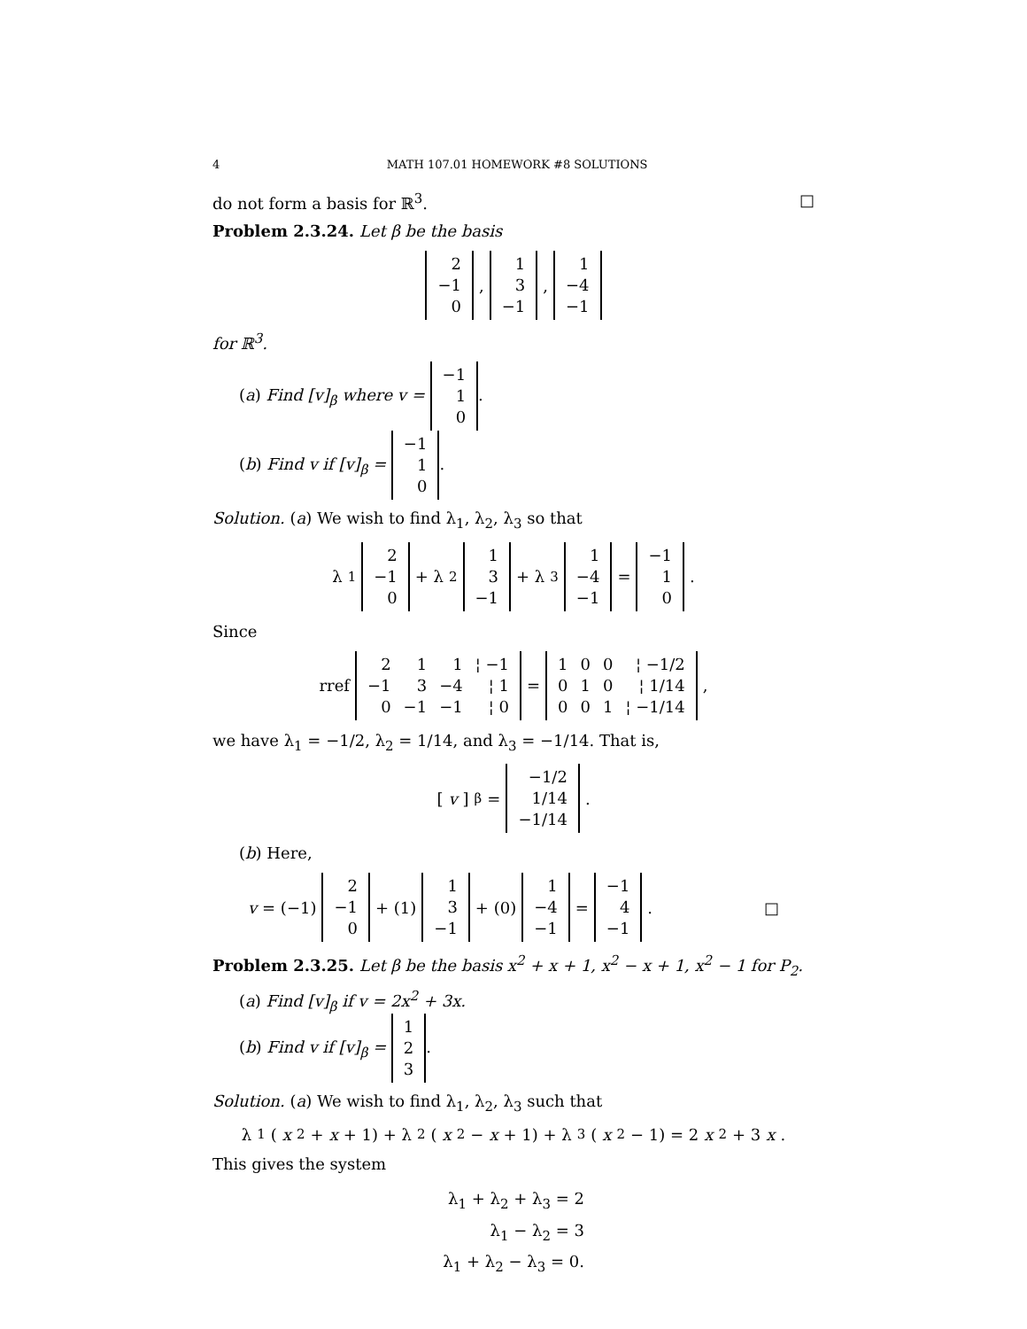4 MATH 107.01 HOMEWORK #8 SOLUTIONS
do not form a basis for ℝ<sup>3</sup>. □
Problem 2.3.24. Let β be the basis
| 2 |
| −1 |
| 0 |
,
| 1 |
| 3 |
| −1 |
,
| 1 |
| −4 |
| −1 |
for ℝ<sup>3</sup>.
(a) Find [v]<sub>β</sub> where v =
| −1 |
| 1 |
| 0 |
.
(b) Find v if [v]<sub>β</sub> =
| −1 |
| 1 |
| 0 |
.
Solution. (a) We wish to find λ<sub>1</sub>, λ<sub>2</sub>, λ<sub>3</sub> so that
λ<sub>1</sub>
| 2 |
| −1 |
| 0 |
+ λ<sub>2</sub>
| 1 |
| 3 |
| −1 |
+ λ<sub>3</sub>
| 1 |
| −4 |
| −1 |
=
| −1 |
| 1 |
| 0 |
.
Since
rref
| 2 | 1 | 1 | ¦ −1 |
| −1 | 3 | −4 | ¦ 1 |
| 0 | −1 | −1 | ¦ 0 |
=
| 1 | 0 | 0 | ¦ −1/2 |
| 0 | 1 | 0 | ¦ 1/14 |
| 0 | 0 | 1 | ¦ −1/14 |
,
we have λ<sub>1</sub> = −1/2, λ<sub>2</sub> = 1/14, and λ<sub>3</sub> = −1/14. That is,
[v]<sub>β</sub> =
| −1/2 |
| 1/14 |
| −1/14 |
.
(b) Here,
v = (−1)
| 2 |
| −1 |
| 0 |
+ (1)
| 1 |
| 3 |
| −1 |
+ (0)
| 1 |
| −4 |
| −1 |
=
| −1 |
| 4 |
| −1 |
. □
Problem 2.3.25. Let β be the basis x<sup>2</sup> + x + 1, x<sup>2</sup> − x + 1, x<sup>2</sup> − 1 for P<sub>2</sub>.
(a) Find [v]<sub>β</sub> if v = 2x<sup>2</sup> + 3x.
(b) Find v if [v]<sub>β</sub> =
| 1 |
| 2 |
| 3 |
.
Solution. (a) We wish to find λ<sub>1</sub>, λ<sub>2</sub>, λ<sub>3</sub> such that
λ<sub>1</sub> (x<sup>2</sup> + x + 1) + λ<sub>2</sub> (x<sup>2</sup> − x + 1) + λ<sub>3</sub> (x<sup>2</sup> − 1) = 2 x<sup>2</sup> + 3 x.
This gives the system
λ<sub>1</sub> + λ<sub>2</sub> + λ<sub>3</sub> = 2
λ<sub>1</sub> − λ<sub>2</sub> = 3
λ<sub>1</sub> + λ<sub>2</sub> − λ<sub>3</sub> = 0.